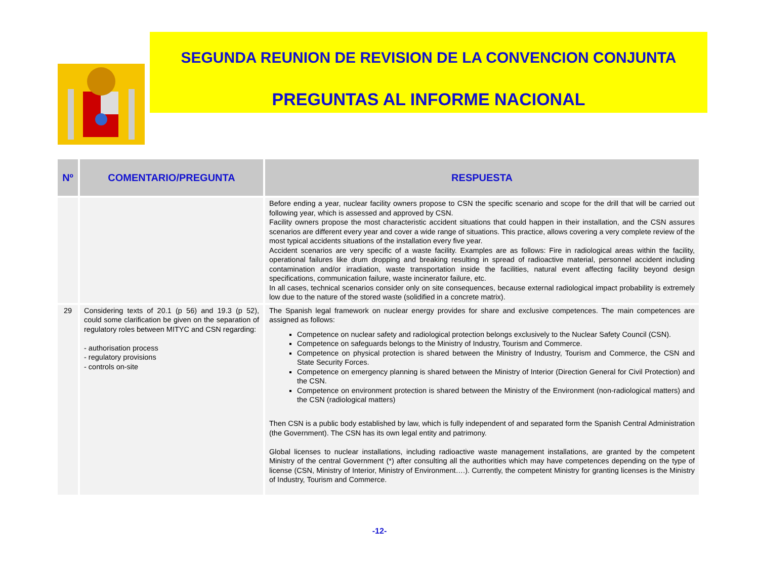SEGUNDA REUNION DE REVISION DE LA CONVENCION CONJUNTA
PREGUNTAS AL INFORME NACIONAL
| Nº | COMENTARIO/PREGUNTA | RESPUESTA |
| --- | --- | --- |
| | | Before ending a year, nuclear facility owners propose to CSN the specific scenario and scope for the drill that will be carried out following year, which is assessed and approved by CSN. Facility owners propose the most characteristic accident situations that could happen in their installation, and the CSN assures scenarios are different every year and cover a wide range of situations. This practice, allows covering a very complete review of the most typical accidents situations of the installation every five year. Accident scenarios are very specific of a waste facility. Examples are as follows: Fire in radiological areas within the facility, operational failures like drum dropping and breaking resulting in spread of radioactive material, personnel accident including contamination and/or irradiation, waste transportation inside the facilities, natural event affecting facility beyond design specifications, communication failure, waste incinerator failure, etc. In all cases, technical scenarios consider only on site consequences, because external radiological impact probability is extremely low due to the nature of the stored waste (solidified in a concrete matrix). |
| 29 | Considering texts of 20.1 (p 56) and 19.3 (p 52), could some clarification be given on the separation of regulatory roles between MITYC and CSN regarding: - authorisation process - regulatory provisions - controls on-site | The Spanish legal framework on nuclear energy provides for share and exclusive competences. The main competences are assigned as follows: Competence on nuclear safety and radiological protection belongs exclusively to the Nuclear Safety Council (CSN). Competence on safeguards belongs to the Ministry of Industry, Tourism and Commerce. Competence on physical protection is shared between the Ministry of Industry, Tourism and Commerce, the CSN and State Security Forces. Competence on emergency planning is shared between the Ministry of Interior (Direction General for Civil Protection) and the CSN. Competence on environment protection is shared between the Ministry of the Environment (non-radiological matters) and the CSN (radiological matters) Then CSN is a public body established by law, which is fully independent of and separated form the Spanish Central Administration (the Government). The CSN has its own legal entity and patrimony. Global licenses to nuclear installations, including radioactive waste management installations, are granted by the competent Ministry of the central Government (*) after consulting all the authorities which may have competences depending on the type of license (CSN, Ministry of Interior, Ministry of Environment….). Currently, the competent Ministry for granting licenses is the Ministry of Industry, Tourism and Commerce. |
-12-